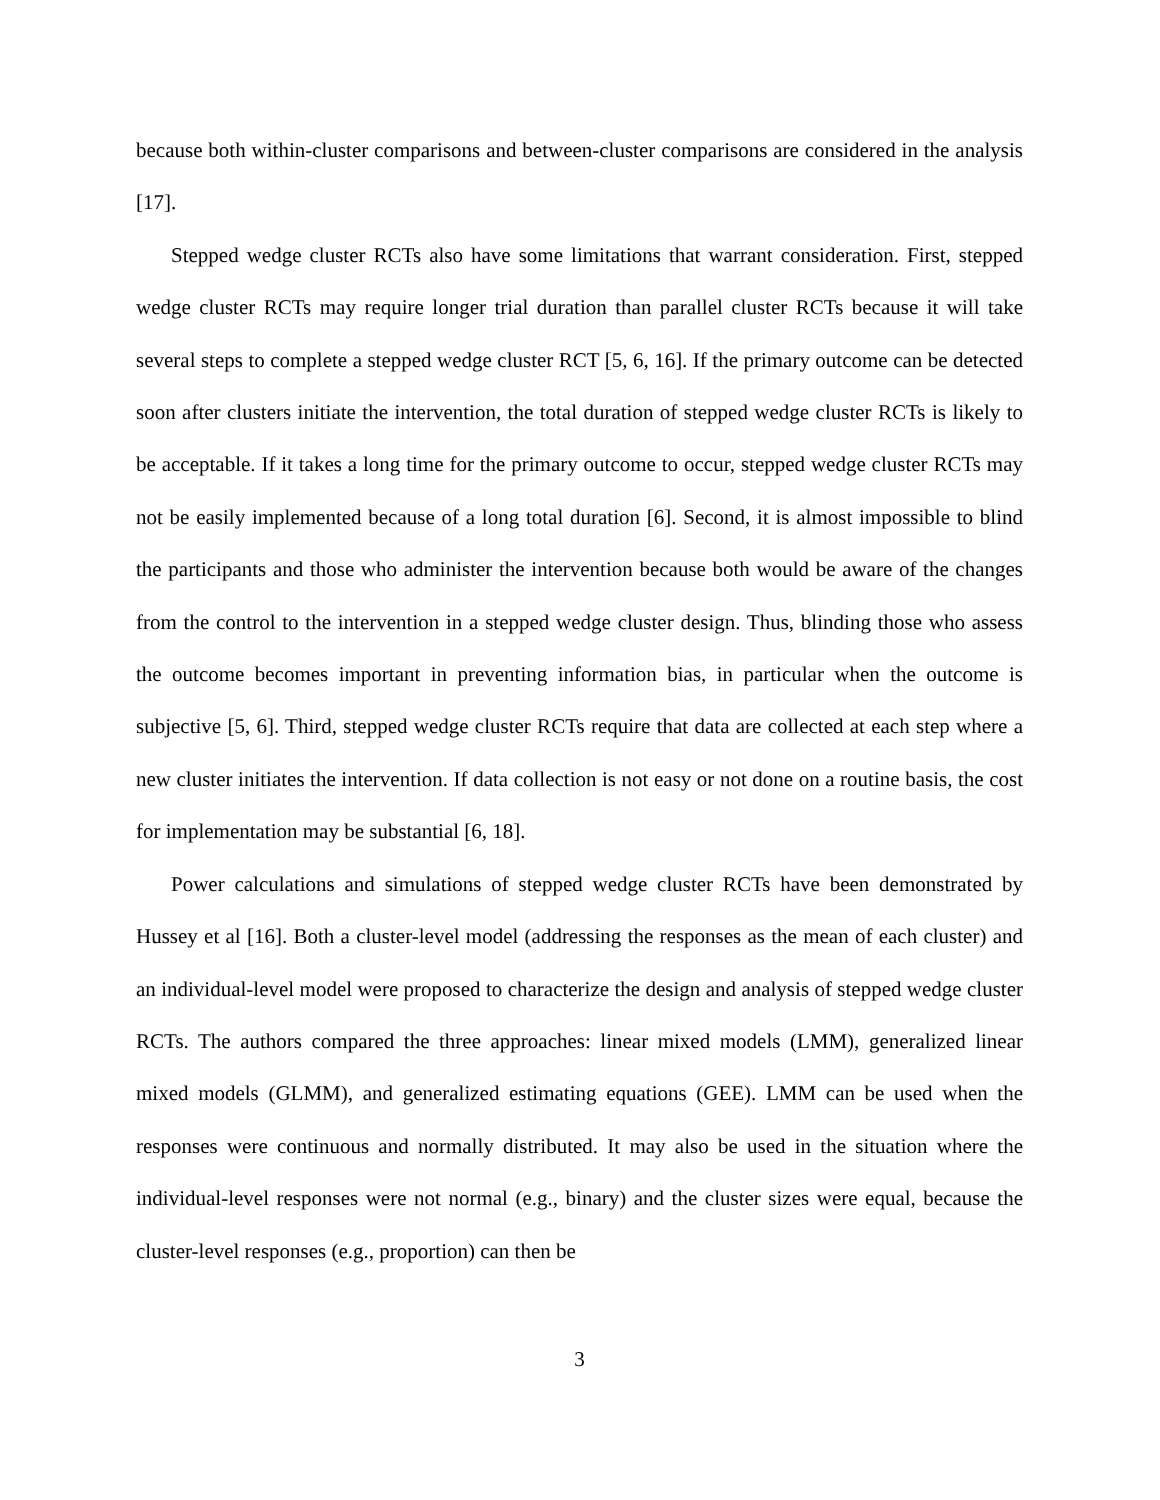because both within-cluster comparisons and between-cluster comparisons are considered in the analysis [17].
Stepped wedge cluster RCTs also have some limitations that warrant consideration. First, stepped wedge cluster RCTs may require longer trial duration than parallel cluster RCTs because it will take several steps to complete a stepped wedge cluster RCT [5, 6, 16]. If the primary outcome can be detected soon after clusters initiate the intervention, the total duration of stepped wedge cluster RCTs is likely to be acceptable. If it takes a long time for the primary outcome to occur, stepped wedge cluster RCTs may not be easily implemented because of a long total duration [6]. Second, it is almost impossible to blind the participants and those who administer the intervention because both would be aware of the changes from the control to the intervention in a stepped wedge cluster design. Thus, blinding those who assess the outcome becomes important in preventing information bias, in particular when the outcome is subjective [5, 6]. Third, stepped wedge cluster RCTs require that data are collected at each step where a new cluster initiates the intervention. If data collection is not easy or not done on a routine basis, the cost for implementation may be substantial [6, 18].
Power calculations and simulations of stepped wedge cluster RCTs have been demonstrated by Hussey et al [16]. Both a cluster-level model (addressing the responses as the mean of each cluster) and an individual-level model were proposed to characterize the design and analysis of stepped wedge cluster RCTs. The authors compared the three approaches: linear mixed models (LMM), generalized linear mixed models (GLMM), and generalized estimating equations (GEE). LMM can be used when the responses were continuous and normally distributed. It may also be used in the situation where the individual-level responses were not normal (e.g., binary) and the cluster sizes were equal, because the cluster-level responses (e.g., proportion) can then be
3